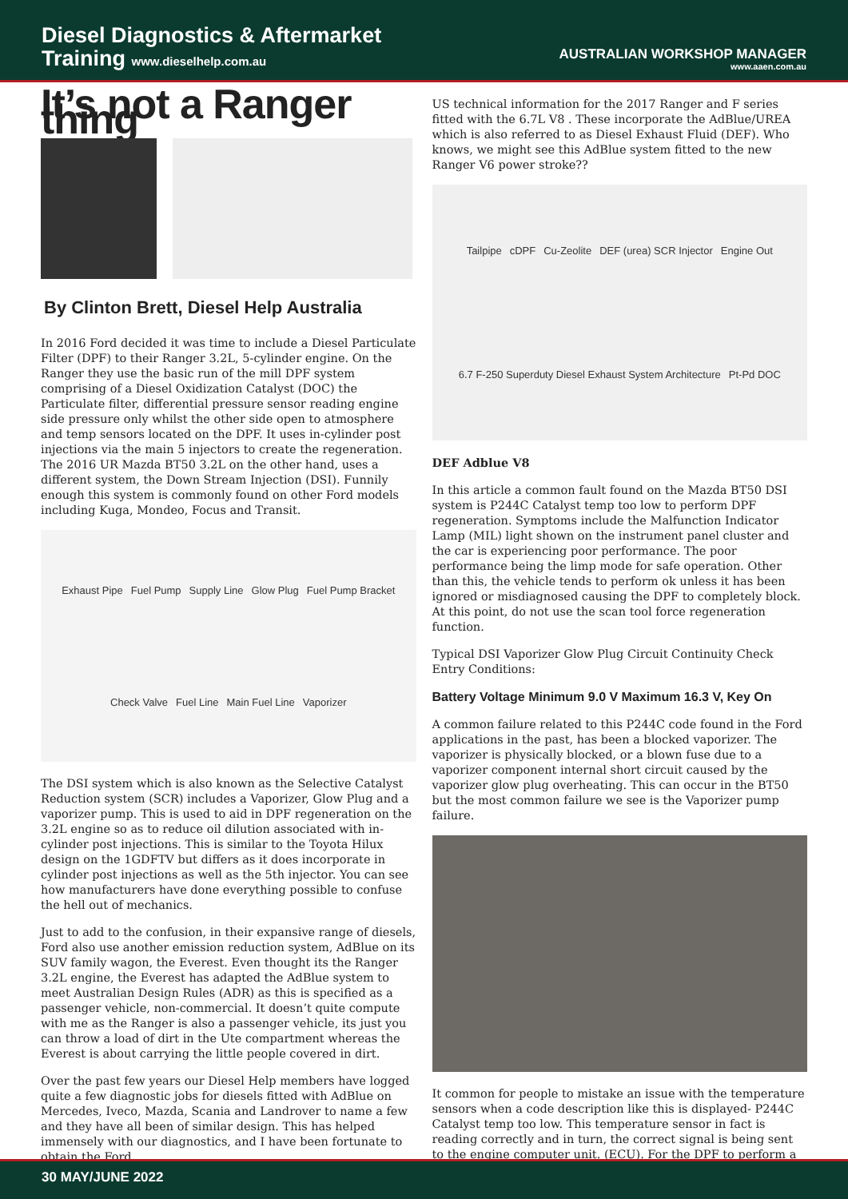Diesel Diagnostics & Aftermarket
Training www.dieselhelp.com.au
AUSTRALIAN WORKSHOP MANAGER
www.aaen.com.au
It’s not a Ranger thing
By Clinton Brett, Diesel Help Australia
In 2016 Ford decided it was time to include a Diesel Particulate Filter (DPF) to their Ranger 3.2L, 5-cylinder engine. On the Ranger they use the basic run of the mill DPF system comprising of a Diesel Oxidization Catalyst (DOC) the Particulate filter, differential pressure sensor reading engine side pressure only whilst the other side open to atmosphere and temp sensors located on the DPF. It uses in-cylinder post injections via the main 5 injectors to create the regeneration. The 2016 UR Mazda BT50 3.2L on the other hand, uses a different system, the Down Stream Injection (DSI). Funnily enough this system is commonly found on other Ford models including Kuga, Mondeo, Focus and Transit.
Exhaust Pipe Fuel Pump Supply Line Glow Plug Fuel Pump Bracket Check Valve Fuel Line Main Fuel Line Vaporizer
The DSI system which is also known as the Selective Catalyst Reduction system (SCR) includes a Vaporizer, Glow Plug and a vaporizer pump. This is used to aid in DPF regeneration on the 3.2L engine so as to reduce oil dilution associated with in-cylinder post injections. This is similar to the Toyota Hilux design on the 1GDFTV but differs as it does incorporate in cylinder post injections as well as the 5th injector. You can see how manufacturers have done everything possible to confuse the hell out of mechanics.
Just to add to the confusion, in their expansive range of diesels, Ford also use another emission reduction system, AdBlue on its SUV family wagon, the Everest. Even thought its the Ranger 3.2L engine, the Everest has adapted the AdBlue system to meet Australian Design Rules (ADR) as this is specified as a passenger vehicle, non-commercial. It doesn’t quite compute with me as the Ranger is also a passenger vehicle, its just you can throw a load of dirt in the Ute compartment whereas the Everest is about carrying the little people covered in dirt.
Over the past few years our Diesel Help members have logged quite a few diagnostic jobs for diesels fitted with AdBlue on Mercedes, Iveco, Mazda, Scania and Landrover to name a few and they have all been of similar design. This has helped immensely with our diagnostics, and I have been fortunate to obtain the Ford
US technical information for the 2017 Ranger and F series fitted with the 6.7L V8 . These incorporate the AdBlue/UREA which is also referred to as Diesel Exhaust Fluid (DEF). Who knows, we might see this AdBlue system fitted to the new Ranger V6 power stroke??
Tailpipe cDPF Cu-Zeolite DEF (urea) SCR Injector Engine Out 6.7 F-250 Superduty Diesel Exhaust System Architecture Pt-Pd DOC
DEF Adblue V8
In this article a common fault found on the Mazda BT50 DSI system is P244C Catalyst temp too low to perform DPF regeneration. Symptoms include the Malfunction Indicator Lamp (MIL) light shown on the instrument panel cluster and the car is experiencing poor performance. The poor performance being the limp mode for safe operation. Other than this, the vehicle tends to perform ok unless it has been ignored or misdiagnosed causing the DPF to completely block. At this point, do not use the scan tool force regeneration function.
Typical DSI Vaporizer Glow Plug Circuit Continuity Check Entry Conditions:
Battery Voltage Minimum 9.0 V Maximum 16.3 V, Key On
A common failure related to this P244C code found in the Ford applications in the past, has been a blocked vaporizer. The vaporizer is physically blocked, or a blown fuse due to a vaporizer component internal short circuit caused by the vaporizer glow plug overheating. This can occur in the BT50 but the most common failure we see is the Vaporizer pump failure.
It common for people to mistake an issue with the temperature sensors when a code description like this is displayed- P244C Catalyst temp too low. This temperature sensor in fact is reading correctly and in turn, the correct signal is being sent to the engine computer unit. (ECU). For the DPF to perform a
30 MAY/JUNE 2022